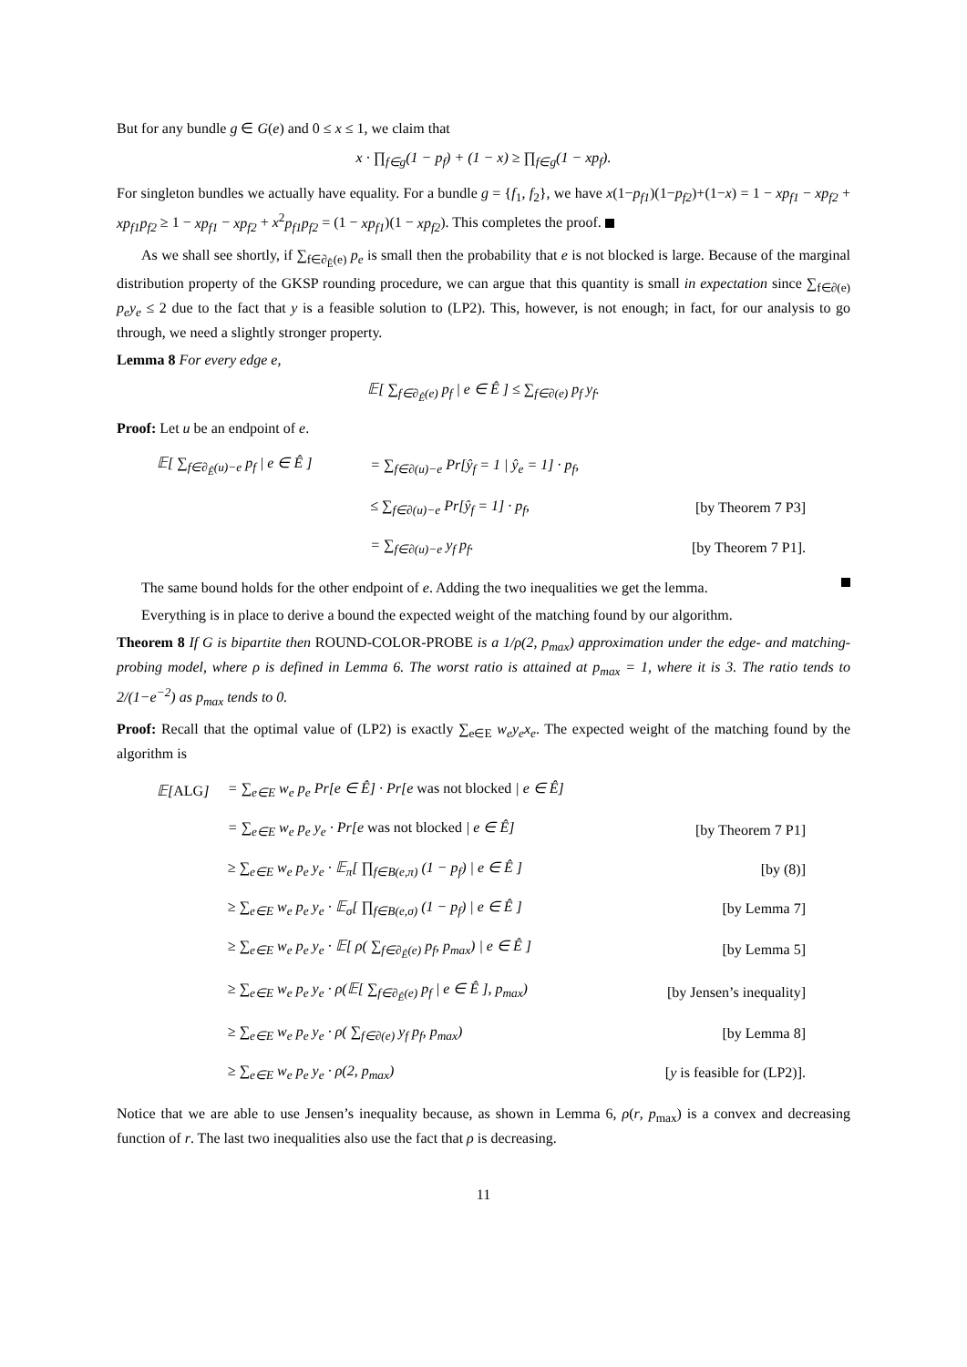But for any bundle g ∈ G(e) and 0 ≤ x ≤ 1, we claim that
x · ∏<sub>f∈g</sub>(1 − p<sub>f</sub>) + (1 − x) ≥ ∏<sub>f∈g</sub>(1 − xp<sub>f</sub>).
For singleton bundles we actually have equality. For a bundle g = {f<sub>1</sub>, f<sub>2</sub>}, we have x(1−p<sub>f1</sub>)(1−p<sub>f2</sub>)+(1−x) = 1 − xp<sub>f1</sub> − xp<sub>f2</sub> + xp<sub>f1</sub>p<sub>f2</sub> ≥ 1 − xp<sub>f1</sub> − xp<sub>f2</sub> + x<sup>2</sup>p<sub>f1</sub>p<sub>f2</sub> = (1 − xp<sub>f1</sub>)(1 − xp<sub>f2</sub>). This completes the proof.
As we shall see shortly, if ∑<sub>f∈∂<sub>Ê</sub>(e)</sub> p<sub>e</sub> is small then the probability that e is not blocked is large. Because of the marginal distribution property of the GKSP rounding procedure, we can argue that this quantity is small in expectation since ∑<sub>f∈∂(e)</sub> p<sub>e</sub>y<sub>e</sub> ≤ 2 due to the fact that y is a feasible solution to (LP2). This, however, is not enough; in fact, for our analysis to go through, we need a slightly stronger property.
Lemma 8 For every edge e,
𝔼[ ∑<sub>f∈∂<sub>Ê</sub>(e)</sub> p<sub>f</sub> | e ∈ Ê ] ≤ ∑<sub>f∈∂(e)</sub> p<sub>f</sub> y<sub>f</sub>.
Proof: Let u be an endpoint of e.
| 𝔼[ ∑<sub>f∈∂<sub>Ê</sub>(u)−e</sub> p<sub>f</sub> / e ∈ Ê ] | = ∑<sub>f∈∂(u)−e</sub> Pr[ŷ<sub>f</sub> = 1 / ŷ<sub>e</sub> = 1] · p<sub>f</sub>, | |
| | ≤ ∑<sub>f∈∂(u)−e</sub> Pr[ŷ<sub>f</sub> = 1] · p<sub>f</sub>, | [by Theorem 7 P3] |
| | = ∑<sub>f∈∂(u)−e</sub> y<sub>f</sub> p<sub>f</sub>. | [by Theorem 7 P1]. |
The same bound holds for the other endpoint of e. Adding the two inequalities we get the lemma.
Everything is in place to derive a bound the expected weight of the matching found by our algorithm.
Theorem 8 If G is bipartite then ROUND-COLOR-PROBE is a 1/ρ(2, p<sub>max</sub>) approximation under the edge- and matching-probing model, where ρ is defined in Lemma 6. The worst ratio is attained at p<sub>max</sub> = 1, where it is 3. The ratio tends to 2/(1−e<sup>−2</sup>) as p<sub>max</sub> tends to 0.
Proof: Recall that the optimal value of (LP2) is exactly ∑<sub>e∈E</sub> w<sub>e</sub>y<sub>e</sub>x<sub>e</sub>. The expected weight of the matching found by the algorithm is
| 𝔼[ ALG ] | = ∑<sub>e∈E</sub> w<sub>e</sub> p<sub>e</sub> Pr[e ∈ Ê] · Pr[e was not blocked / e ∈ Ê] | |
| | = ∑<sub>e∈E</sub> w<sub>e</sub> p<sub>e</sub> y<sub>e</sub> · Pr[e was not blocked / e ∈ Ê] | [by Theorem 7 P1] |
| | ≥ ∑<sub>e∈E</sub> w<sub>e</sub> p<sub>e</sub> y<sub>e</sub> · 𝔼<sub>π</sub>[ ∏<sub>f∈B(e,π)</sub> (1 − p<sub>f</sub>) / e ∈ Ê ] | [by (8)] |
| | ≥ ∑<sub>e∈E</sub> w<sub>e</sub> p<sub>e</sub> y<sub>e</sub> · 𝔼<sub>σ</sub>[ ∏<sub>f∈B(e,σ)</sub> (1 − p<sub>f</sub>) / e ∈ Ê ] | [by Lemma 7] |
| | ≥ ∑<sub>e∈E</sub> w<sub>e</sub> p<sub>e</sub> y<sub>e</sub> · 𝔼[ ρ( ∑<sub>f∈∂<sub>Ê</sub>(e)</sub> p<sub>f</sub>, p<sub>max</sub>) / e ∈ Ê ] | [by Lemma 5] |
| | ≥ ∑<sub>e∈E</sub> w<sub>e</sub> p<sub>e</sub> y<sub>e</sub> · ρ(𝔼[ ∑<sub>f∈∂<sub>Ê</sub>(e)</sub> p<sub>f</sub> / e ∈ Ê ], p<sub>max</sub>) | [by Jensen’s inequality] |
| | ≥ ∑<sub>e∈E</sub> w<sub>e</sub> p<sub>e</sub> y<sub>e</sub> · ρ( ∑<sub>f∈∂(e)</sub> y<sub>f</sub> p<sub>f</sub>, p<sub>max</sub>) | [by Lemma 8] |
| | ≥ ∑<sub>e∈E</sub> w<sub>e</sub> p<sub>e</sub> y<sub>e</sub> · ρ(2, p<sub>max</sub>) | [ y is feasible for (LP2)]. |
Notice that we are able to use Jensen’s inequality because, as shown in Lemma 6, ρ(r, p<sub>max</sub>) is a convex and decreasing function of r. The last two inequalities also use the fact that ρ is decreasing.
11